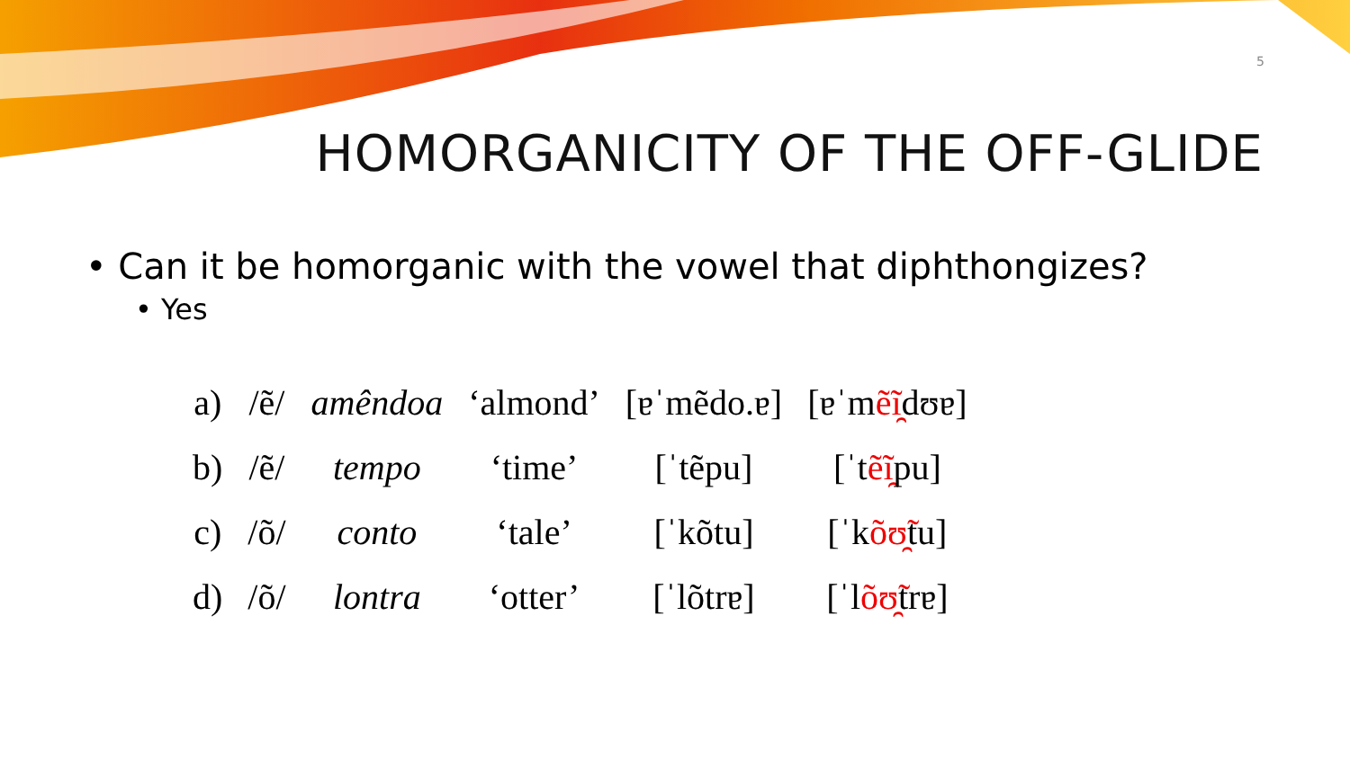5
HOMORGANICITY OF THE OFF-GLIDE
• Can it be homorganic with the vowel that diphthongizes?
• Yes
| a) | /ẽ/ | amêndoa | ‘almond’ | [ɐˈmẽdo.ɐ] | [ɐˈm ẽĩ̯ dʊɐ] |
| b) | /ẽ/ | tempo | ‘time’ | [ˈtẽpu] | [ˈt ẽĩ̯ pu] |
| c) | /õ/ | conto | ‘tale’ | [ˈkõtu] | [ˈk õʊ̯̃ tu] |
| d) | /õ/ | lontra | ‘otter’ | [ˈlõtrɐ] | [ˈl õʊ̯̃ trɐ] |